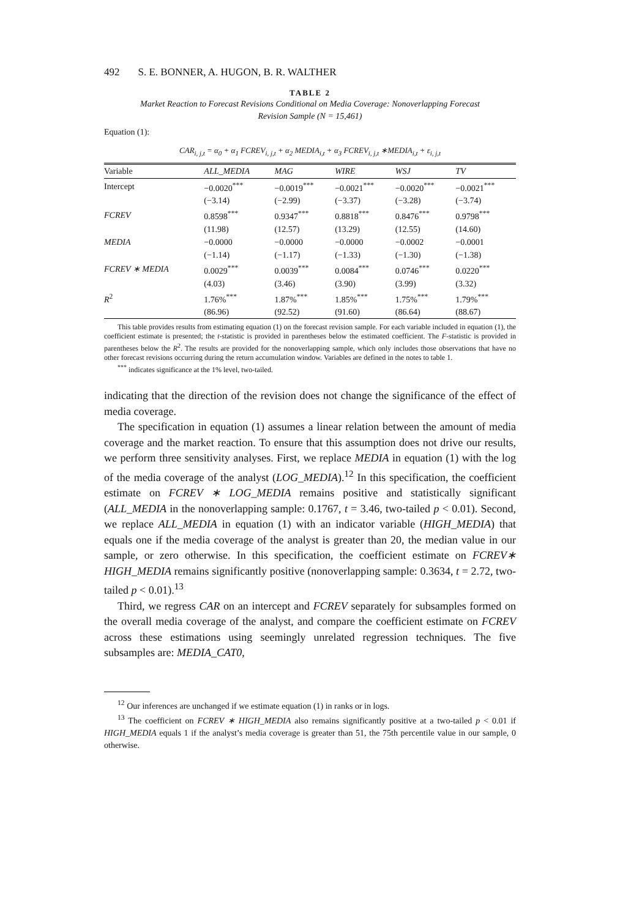492 S. E. BONNER, A. HUGON, B. R. WALTHER
TABLE 2
Market Reaction to Forecast Revisions Conditional on Media Coverage: Nonoverlapping Forecast
Revision Sample (N = 15,461)
Equation (1):
CAR<sub>i, j,t</sub> = α<sub>0</sub> + α<sub>1</sub> FCREV<sub>i, j,t</sub> + α<sub>2</sub> MEDIA<sub>i,t</sub> + α<sub>3</sub> FCREV<sub>i, j,t</sub> ∗MEDIA<sub>i,t</sub> + ε<sub>i, j,t</sub>
| Variable | ALL_MEDIA | MAG | WIRE | WSJ | TV |
| --- | --- | --- | --- | --- | --- |
| Intercept | −0.0020<sup>***</sup> | −0.0019<sup>***</sup> | −0.0021<sup>***</sup> | −0.0020<sup>***</sup> | −0.0021<sup>***</sup> |
| | (−3.14) | (−2.99) | (−3.37) | (−3.28) | (−3.74) |
| FCREV | 0.8598<sup>***</sup> | 0.9347<sup>***</sup> | 0.8818<sup>***</sup> | 0.8476<sup>***</sup> | 0.9798<sup>***</sup> |
| | (11.98) | (12.57) | (13.29) | (12.55) | (14.60) |
| MEDIA | −0.0000 | −0.0000 | −0.0000 | −0.0002 | −0.0001 |
| | (−1.14) | (−1.17) | (−1.33) | (−1.30) | (−1.38) |
| FCREV ∗ MEDIA | 0.0029<sup>***</sup> | 0.0039<sup>***</sup> | 0.0084<sup>***</sup> | 0.0746<sup>***</sup> | 0.0220<sup>***</sup> |
| | (4.03) | (3.46) | (3.90) | (3.99) | (3.32) |
| R<sup>2</sup> | 1.76%<sup>***</sup> | 1.87%<sup>***</sup> | 1.85%<sup>***</sup> | 1.75%<sup>***</sup> | 1.79%<sup>***</sup> |
| | (86.96) | (92.52) | (91.60) | (86.64) | (88.67) |
This table provides results from estimating equation (1) on the forecast revision sample. For each variable included in equation (1), the coefficient estimate is presented; the t-statistic is provided in parentheses below the estimated coefficient. The F-statistic is provided in parentheses below the R<sup>2</sup>. The results are provided for the nonoverlapping sample, which only includes those observations that have no other forecast revisions occurring during the return accumulation window. Variables are defined in the notes to table 1.
<sup>***</sup> indicates significance at the 1% level, two-tailed.
indicating that the direction of the revision does not change the significance of the effect of media coverage.
The specification in equation (1) assumes a linear relation between the amount of media coverage and the market reaction. To ensure that this assumption does not drive our results, we perform three sensitivity analyses. First, we replace MEDIA in equation (1) with the log of the media coverage of the analyst (LOG_MEDIA).<sup>12</sup> In this specification, the coefficient estimate on FCREV ∗ LOG_MEDIA remains positive and statistically significant (ALL_MEDIA in the nonoverlapping sample: 0.1767, t = 3.46, two-tailed p < 0.01). Second, we replace ALL_MEDIA in equation (1) with an indicator variable (HIGH_MEDIA) that equals one if the media coverage of the analyst is greater than 20, the median value in our sample, or zero otherwise. In this specification, the coefficient estimate on FCREV∗ HIGH_MEDIA remains significantly positive (nonoverlapping sample: 0.3634, t = 2.72, two-tailed p < 0.01).<sup>13</sup>
Third, we regress CAR on an intercept and FCREV separately for subsamples formed on the overall media coverage of the analyst, and compare the coefficient estimate on FCREV across these estimations using seemingly unrelated regression techniques. The five subsamples are: MEDIA_CAT0,
<sup>12</sup> Our inferences are unchanged if we estimate equation (1) in ranks or in logs.
<sup>13</sup> The coefficient on FCREV ∗ HIGH_MEDIA also remains significantly positive at a two-tailed p < 0.01 if HIGH_MEDIA equals 1 if the analyst’s media coverage is greater than 51, the 75th percentile value in our sample, 0 otherwise.